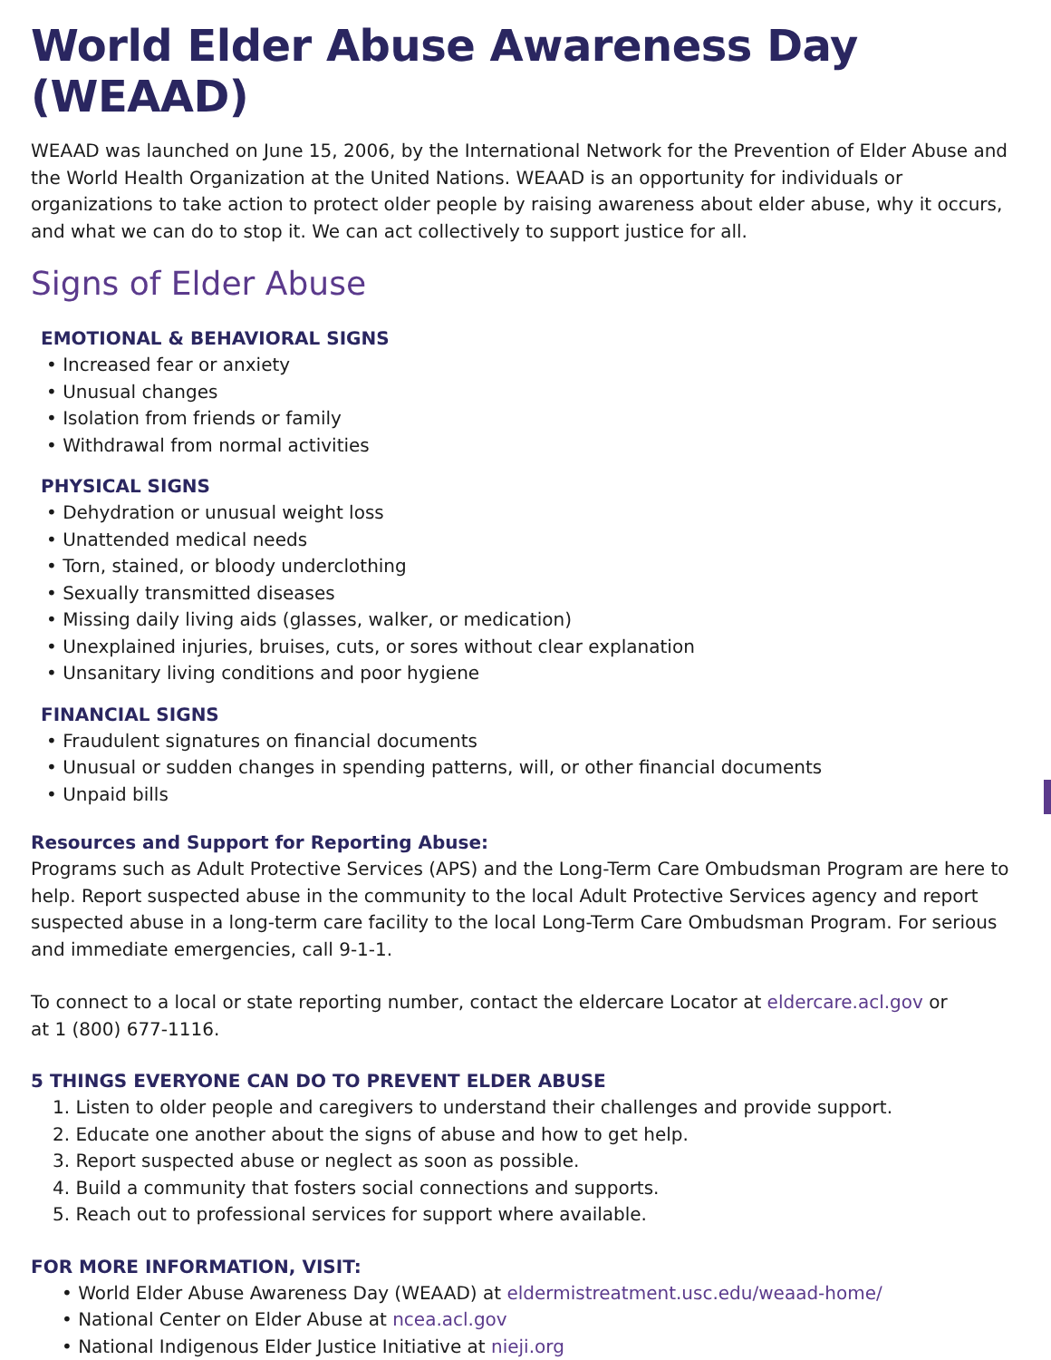World Elder Abuse Awareness Day (WEAAD)
WEAAD was launched on June 15, 2006, by the International Network for the Prevention of Elder Abuse and the World Health Organization at the United Nations. WEAAD is an opportunity for individuals or organizations to take action to protect older people by raising awareness about elder abuse, why it occurs, and what we can do to stop it. We can act collectively to support justice for all.
Signs of Elder Abuse
EMOTIONAL & BEHAVIORAL SIGNS
• Increased fear or anxiety
• Unusual changes
• Isolation from friends or family
• Withdrawal from normal activities
PHYSICAL SIGNS
• Dehydration or unusual weight loss
• Unattended medical needs
• Torn, stained, or bloody underclothing
• Sexually transmitted diseases
• Missing daily living aids (glasses, walker, or medication)
• Unexplained injuries, bruises, cuts, or sores without clear explanation
• Unsanitary living conditions and poor hygiene
FINANCIAL SIGNS
• Fraudulent signatures on financial documents
• Unusual or sudden changes in spending patterns, will, or other financial documents
• Unpaid bills
Resources and Support for Reporting Abuse:
Programs such as Adult Protective Services (APS) and the Long-Term Care Ombudsman Program are here to help. Report suspected abuse in the community to the local Adult Protective Services agency and report suspected abuse in a long-term care facility to the local Long-Term Care Ombudsman Program. For serious and immediate emergencies, call 9-1-1.
To connect to a local or state reporting number, contact the eldercare Locator at eldercare.acl.gov or
at 1 (800) 677-1116.
5 THINGS EVERYONE CAN DO TO PREVENT ELDER ABUSE
1. Listen to older people and caregivers to understand their challenges and provide support.
2. Educate one another about the signs of abuse and how to get help.
3. Report suspected abuse or neglect as soon as possible.
4. Build a community that fosters social connections and supports.
5. Reach out to professional services for support where available.
FOR MORE INFORMATION, VISIT:
• World Elder Abuse Awareness Day (WEAAD) at eldermistreatment.usc.edu/weaad-home/
• National Center on Elder Abuse at ncea.acl.gov
• National Indigenous Elder Justice Initiative at nieji.org